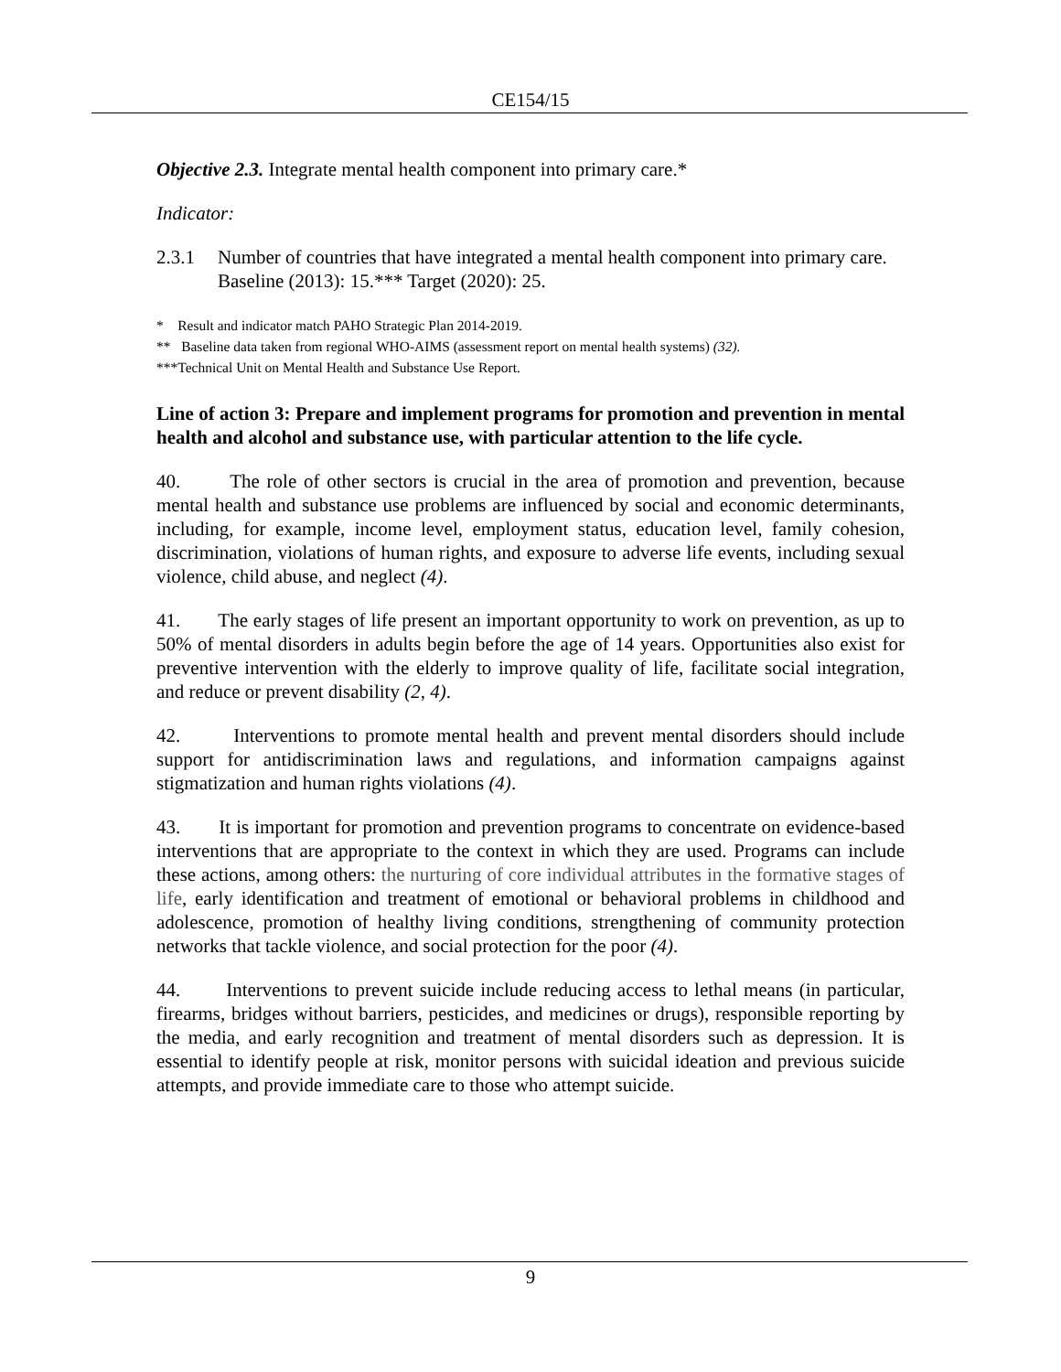CE154/15
Objective 2.3. Integrate mental health component into primary care.*
Indicator:
2.3.1 Number of countries that have integrated a mental health component into primary care.
Baseline (2013): 15.*** Target (2020): 25.
* Result and indicator match PAHO Strategic Plan 2014-2019.
** Baseline data taken from regional WHO-AIMS (assessment report on mental health systems) (32).
***Technical Unit on Mental Health and Substance Use Report.
Line of action 3: Prepare and implement programs for promotion and prevention in mental health and alcohol and substance use, with particular attention to the life cycle.
40. The role of other sectors is crucial in the area of promotion and prevention, because mental health and substance use problems are influenced by social and economic determinants, including, for example, income level, employment status, education level, family cohesion, discrimination, violations of human rights, and exposure to adverse life events, including sexual violence, child abuse, and neglect (4).
41. The early stages of life present an important opportunity to work on prevention, as up to 50% of mental disorders in adults begin before the age of 14 years. Opportunities also exist for preventive intervention with the elderly to improve quality of life, facilitate social integration, and reduce or prevent disability (2, 4).
42. Interventions to promote mental health and prevent mental disorders should include support for antidiscrimination laws and regulations, and information campaigns against stigmatization and human rights violations (4).
43. It is important for promotion and prevention programs to concentrate on evidence-based interventions that are appropriate to the context in which they are used. Programs can include these actions, among others: the nurturing of core individual attributes in the formative stages of life, early identification and treatment of emotional or behavioral problems in childhood and adolescence, promotion of healthy living conditions, strengthening of community protection networks that tackle violence, and social protection for the poor (4).
44. Interventions to prevent suicide include reducing access to lethal means (in particular, firearms, bridges without barriers, pesticides, and medicines or drugs), responsible reporting by the media, and early recognition and treatment of mental disorders such as depression. It is essential to identify people at risk, monitor persons with suicidal ideation and previous suicide attempts, and provide immediate care to those who attempt suicide.
9